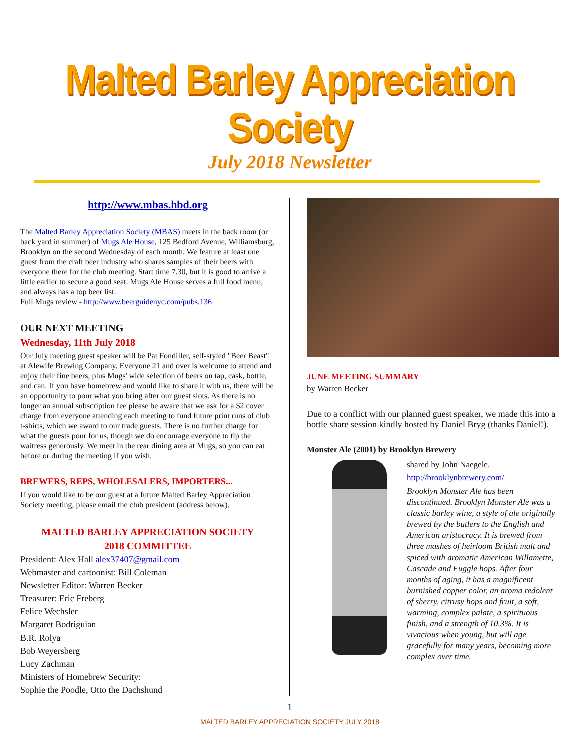Malted Barley Appreciation Society
July 2018 Newsletter
http://www.mbas.hbd.org
The Malted Barley Appreciation Society (MBAS) meets in the back room (or back yard in summer) of Mugs Ale House, 125 Bedford Avenue, Williamsburg, Brooklyn on the second Wednesday of each month. We feature at least one guest from the craft beer industry who shares samples of their beers with everyone there for the club meeting. Start time 7.30, but it is good to arrive a little earlier to secure a good seat. Mugs Ale House serves a full food menu, and always has a top beer list.
Full Mugs review - http://www.beerguidenyc.com/pubs.136
OUR NEXT MEETING
Wednesday, 11th July 2018
Our July meeting guest speaker will be Pat Fondiller, self-styled "Beer Beast" at Alewife Brewing Company. Everyone 21 and over is welcome to attend and enjoy their fine beers, plus Mugs' wide selection of beers on tap, cask, bottle, and can. If you have homebrew and would like to share it with us, there will be an opportunity to pour what you bring after our guest slots. As there is no longer an annual subscription fee please be aware that we ask for a $2 cover charge from everyone attending each meeting to fund future print runs of club t-shirts, which we award to our trade guests. There is no further charge for what the guests pour for us, though we do encourage everyone to tip the waitress generously. We meet in the rear dining area at Mugs, so you can eat before or during the meeting if you wish.
BREWERS, REPS, WHOLESALERS, IMPORTERS...
If you would like to be our guest at a future Malted Barley Appreciation Society meeting, please email the club president (address below).
MALTED BARLEY APPRECIATION SOCIETY
2018 COMMITTEE
President: Alex Hall alex37407@gmail.com
Webmaster and cartoonist: Bill Coleman
Newsletter Editor: Warren Becker
Treasurer: Eric Freberg
Felice Wechsler
Margaret Bodriguian
B.R. Rolya
Bob Weyersberg
Lucy Zachman
Ministers of Homebrew Security:
Sophie the Poodle, Otto the Dachshund
JUNE MEETING SUMMARY
by Warren Becker
Due to a conflict with our planned guest speaker, we made this into a bottle share session kindly hosted by Daniel Bryg (thanks Daniel!).
Monster Ale (2001) by Brooklyn Brewery
shared by John Naegele.
http://brooklynbrewery.com/
Brooklyn Monster Ale has been discontinued. Brooklyn Monster Ale was a classic barley wine, a style of ale originally brewed by the butlers to the English and American aristocracy. It is brewed from three mashes of heirloom British malt and spiced with aromatic American Willamette, Cascade and Fuggle hops. After four months of aging, it has a magnificent burnished copper color, an aroma redolent of sherry, citrusy hops and fruit, a soft, warming, complex palate, a spirituous finish, and a strength of 10.3%. It is vivacious when young, but will age gracefully for many years, becoming more complex over time.
1
MALTED BARLEY APPRECIATION SOCIETY JULY 2018